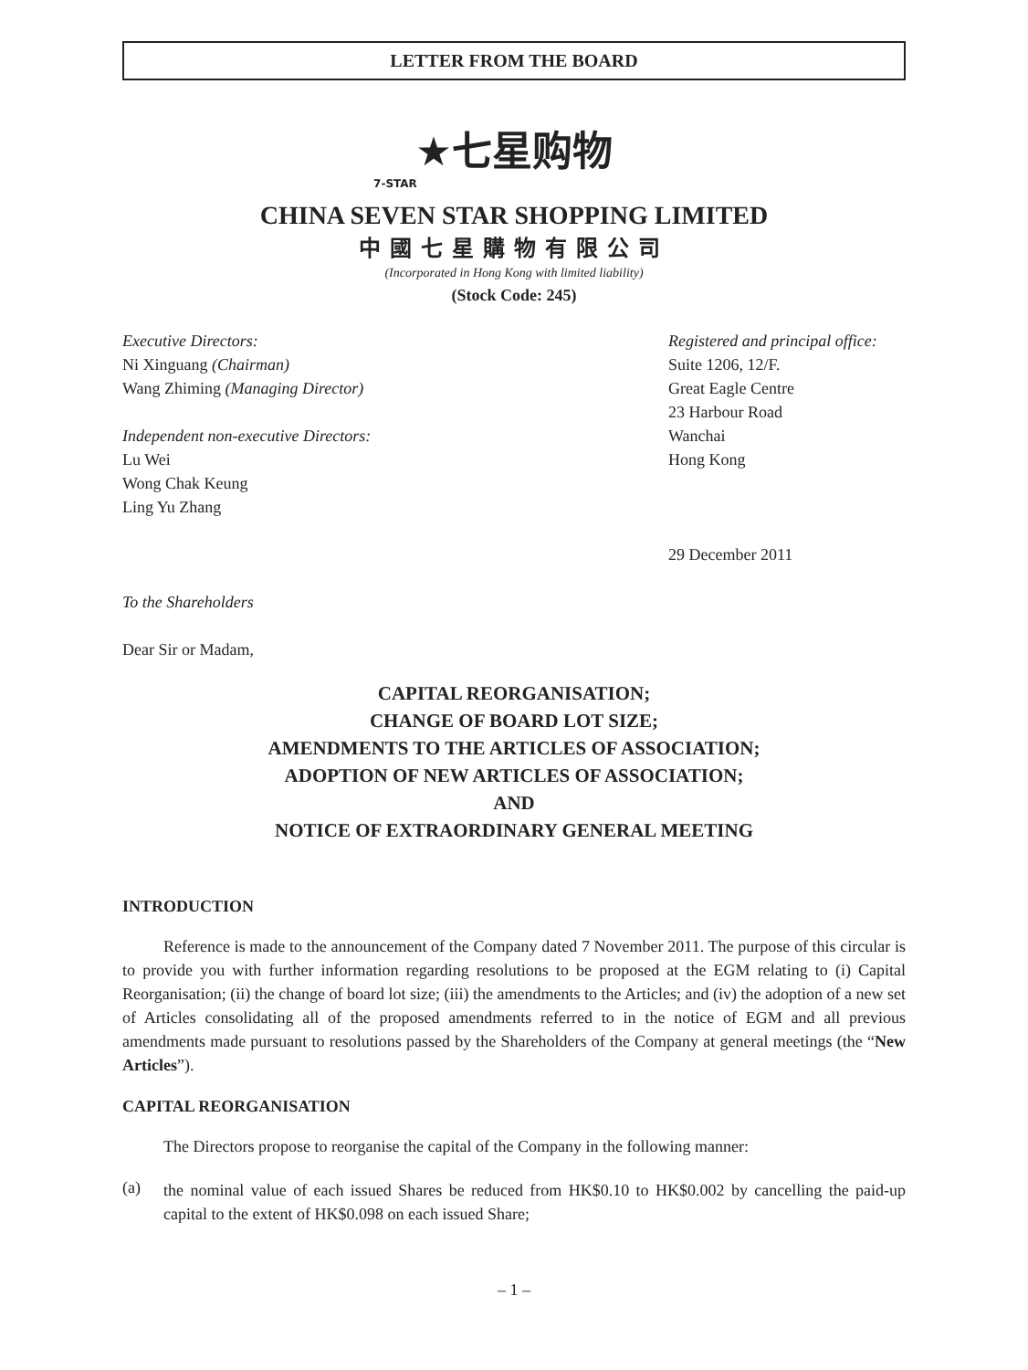LETTER FROM THE BOARD
★七星购物
7-STAR
CHINA SEVEN STAR SHOPPING LIMITED
中國七星購物有限公司
(Incorporated in Hong Kong with limited liability)
(Stock Code: 245)
Executive Directors:
Ni Xinguang (Chairman)
Wang Zhiming (Managing Director)
Independent non-executive Directors:
Lu Wei
Wong Chak Keung
Ling Yu Zhang
Registered and principal office:
Suite 1206, 12/F.
Great Eagle Centre
23 Harbour Road
Wanchai
Hong Kong
29 December 2011
To the Shareholders
Dear Sir or Madam,
CAPITAL REORGANISATION;
CHANGE OF BOARD LOT SIZE;
AMENDMENTS TO THE ARTICLES OF ASSOCIATION;
ADOPTION OF NEW ARTICLES OF ASSOCIATION;
AND
NOTICE OF EXTRAORDINARY GENERAL MEETING
INTRODUCTION
Reference is made to the announcement of the Company dated 7 November 2011. The purpose of this circular is to provide you with further information regarding resolutions to be proposed at the EGM relating to (i) Capital Reorganisation; (ii) the change of board lot size; (iii) the amendments to the Articles; and (iv) the adoption of a new set of Articles consolidating all of the proposed amendments referred to in the notice of EGM and all previous amendments made pursuant to resolutions passed by the Shareholders of the Company at general meetings (the “New Articles”).
CAPITAL REORGANISATION
The Directors propose to reorganise the capital of the Company in the following manner:
(a)
the nominal value of each issued Shares be reduced from HK$0.10 to HK$0.002 by cancelling the paid-up capital to the extent of HK$0.098 on each issued Share;
– 1 –